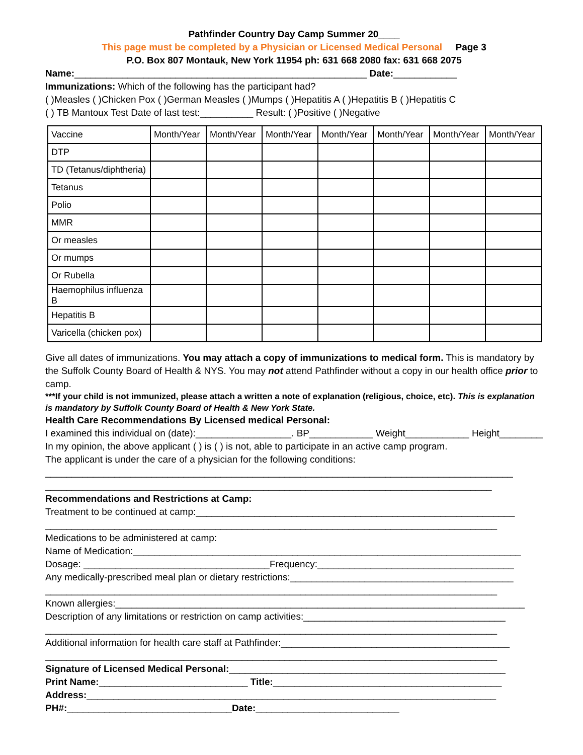Pathfinder Country Day Camp Summer 20____
This page must be completed by a Physician or Licensed Medical Personal Page 3
P.O. Box 807 Montauk, New York 11954 ph: 631 668 2080 fax: 631 668 2075
Name:_______________________________________________________ Date:____________
Immunizations: Which of the following has the participant had?
( )Measles ( )Chicken Pox ( )German Measles ( )Mumps ( )Hepatitis A ( )Hepatitis B ( )Hepatitis C
( ) TB Mantoux Test Date of last test:__________ Result: ( )Positive ( )Negative
| Vaccine | Month/Year | Month/Year | Month/Year | Month/Year | Month/Year | Month/Year | Month/Year |
| --- | --- | --- | --- | --- | --- | --- | --- |
| DTP | | | | | | | |
| TD (Tetanus/diphtheria) | | | | | | | |
| Tetanus | | | | | | | |
| Polio | | | | | | | |
| MMR | | | | | | | |
| Or measles | | | | | | | |
| Or mumps | | | | | | | |
| Or Rubella | | | | | | | |
| Haemophilus influenza B | | | | | | | |
| Hepatitis B | | | | | | | |
| Varicella (chicken pox) | | | | | | | |
Give all dates of immunizations. You may attach a copy of immunizations to medical form. This is mandatory by the Suffolk County Board of Health & NYS. You may not attend Pathfinder without a copy in our health office prior to camp.
***If your child is not immunized, please attach a written a note of explanation (religious, choice, etc). This is explanation is mandatory by Suffolk County Board of Health & New York State.
Health Care Recommendations By Licensed medical Personal:
I examined this individual on (date):__________________. BP____________ Weight____________ Height_________
In my opinion, the above applicant ( ) is ( ) is not, able to participate in an active camp program.
The applicant is under the care of a physician for the following conditions:
________________________________________________________________________________________
____________________________________________________________________________________
Recommendations and Restrictions at Camp:
Treatment to be continued at camp:____________________________________________________________
_____________________________________________________________________________________
Medications to be administered at camp:
Name of Medication:_________________________________________________________________________
Dosage: ___________________________________Frequency:_____________________________________
Any medically-prescribed meal plan or dietary restrictions:__________________________________________
_____________________________________________________________________________________
Known allergies:_____________________________________________________________________________
Description of any limitations or restriction on camp activities:______________________________________
_____________________________________________________________________________________
Additional information for health care staff at Pathfinder:___________________________________________
_____________________________________________________________________________________
Signature of Licensed Medical Personal:____________________________________________________
Print Name:____________________________ Title:___________________________________________
Address:_____________________________________________________________________________
PH#:_______________________________Date:___________________________